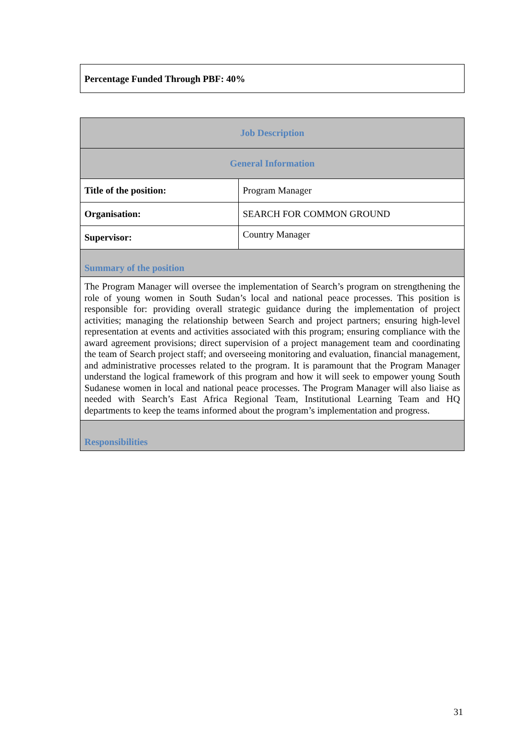Percentage Funded Through PBF: 40%
| Job Description | |
| --- | --- |
| General Information | |
| Title of the position: | Program Manager |
| Organisation: | SEARCH FOR COMMON GROUND |
| Supervisor: | Country Manager |
| Summary of the position | |
| The Program Manager will oversee the implementation of Search’s program on strengthening the role of young women in South Sudan’s local and national peace processes. This position is responsible for: providing overall strategic guidance during the implementation of project activities; managing the relationship between Search and project partners; ensuring high-level representation at events and activities associated with this program; ensuring compliance with the award agreement provisions; direct supervision of a project management team and coordinating the team of Search project staff; and overseeing monitoring and evaluation, financial management, and administrative processes related to the program. It is paramount that the Program Manager understand the logical framework of this program and how it will seek to empower young South Sudanese women in local and national peace processes. The Program Manager will also liaise as needed with Search’s East Africa Regional Team, Institutional Learning Team and HQ departments to keep the teams informed about the program’s implementation and progress. | |
| Responsibilities | |
31